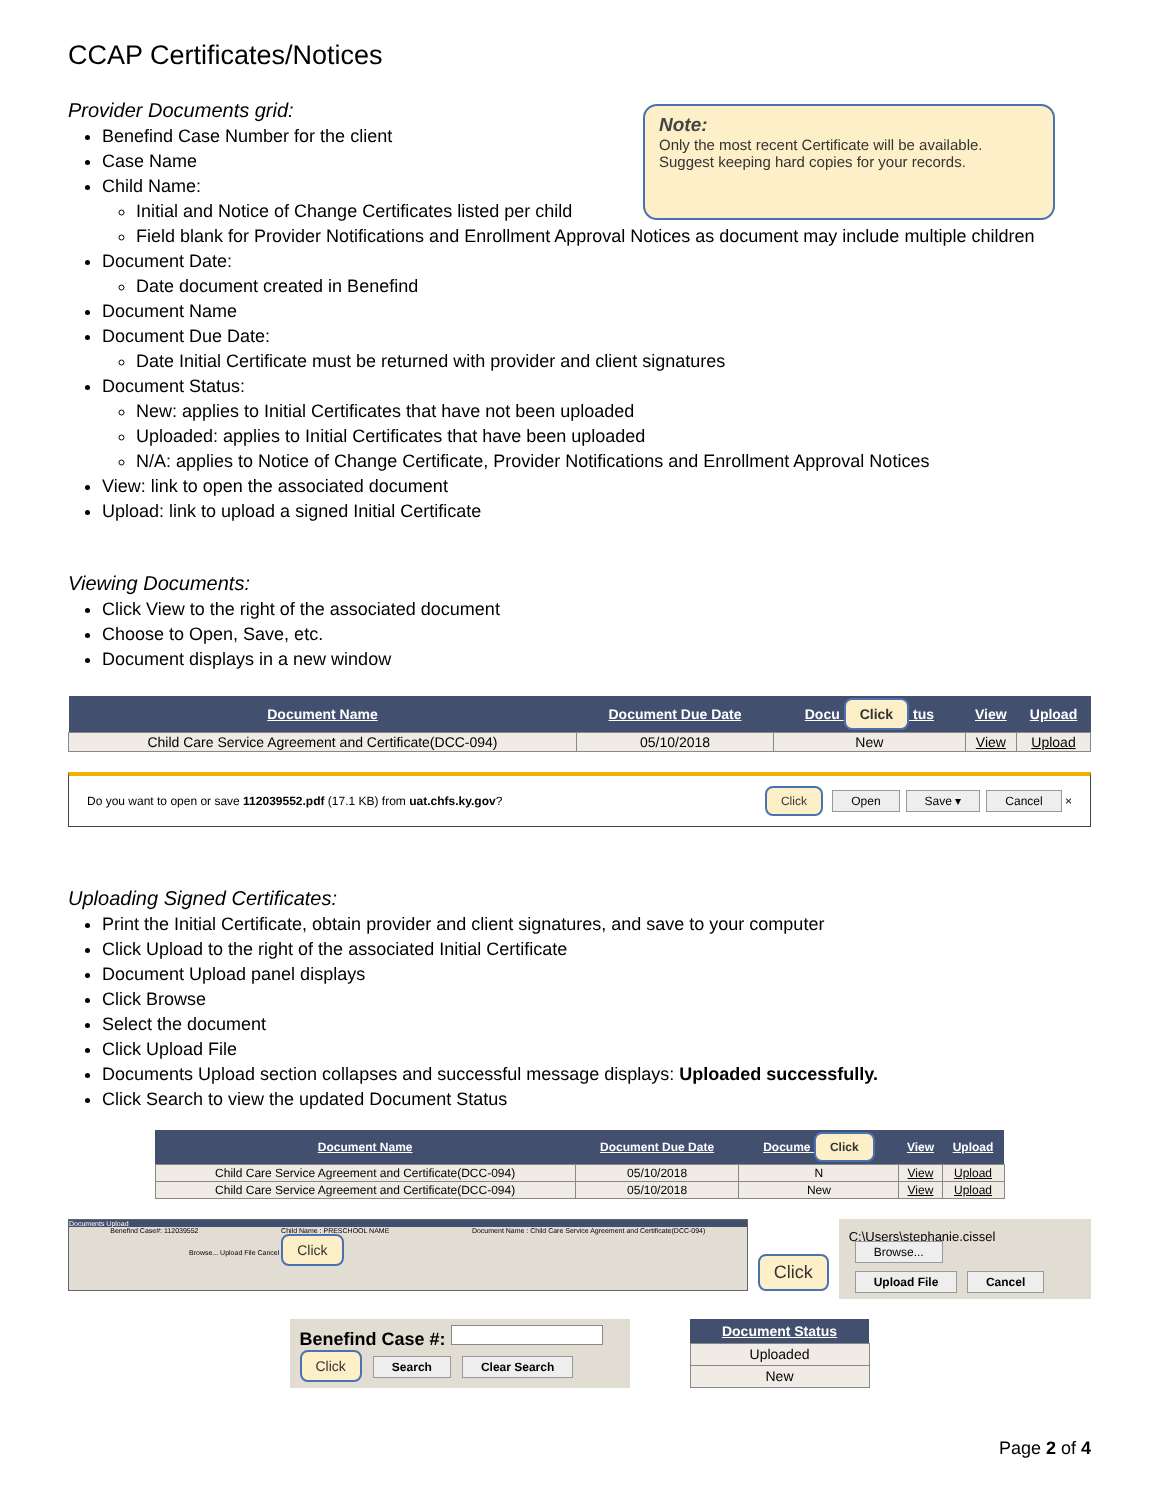Note:
Only the most recent Certificate will be available.
Suggest keeping hard copies for your records.
CCAP Certificates/Notices
Provider Documents grid:
Benefind Case Number for the client
Case Name
Child Name:
Initial and Notice of Change Certificates listed per child
Field blank for Provider Notifications and Enrollment Approval Notices as document may include multiple children
Document Date:
Date document created in Benefind
Document Name
Document Due Date:
Date Initial Certificate must be returned with provider and client signatures
Document Status:
New: applies to Initial Certificates that have not been uploaded
Uploaded: applies to Initial Certificates that have been uploaded
N/A: applies to Notice of Change Certificate, Provider Notifications and Enrollment Approval Notices
View: link to open the associated document
Upload: link to upload a signed Initial Certificate
Viewing Documents:
Click View to the right of the associated document
Choose to Open, Save, etc.
Document displays in a new window
| Document Name | Document Due Date | Docu Click tus | View | Upload |
| --- | --- | --- | --- | --- |
| Child Care Service Agreement and Certificate(DCC-094) | 05/10/2018 | New | View | Upload |
Do you want to open or save 112039552.pdf (17.1 KB) from uat.chfs.ky.gov? Click Open Save ▾ Cancel ×
Uploading Signed Certificates:
Print the Initial Certificate, obtain provider and client signatures, and save to your computer
Click Upload to the right of the associated Initial Certificate
Document Upload panel displays
Click Browse
Select the document
Click Upload File
Documents Upload section collapses and successful message displays: Uploaded successfully.
Click Search to view the updated Document Status
| Document Name | Document Due Date | Docume Click | View | Upload |
| --- | --- | --- | --- | --- |
| Child Care Service Agreement and Certificate(DCC-094) | 05/10/2018 | N | View | Upload |
| Child Care Service Agreement and Certificate(DCC-094) | 05/10/2018 | New | View | Upload |
Documents Upload
Benefind Case#: 112039552 Child Name : PRESCHOOL NAME Document Name : Child Care Service Agreement and Certificate(DCC-094)
Browse... Upload File Cancel Click
Click
C:\Users\stephanie.cissel Browse...
Upload File Cancel
Benefind Case #:
Click Search Clear Search
| Document Status |
| --- |
| Uploaded |
| New |
Page 2 of 4